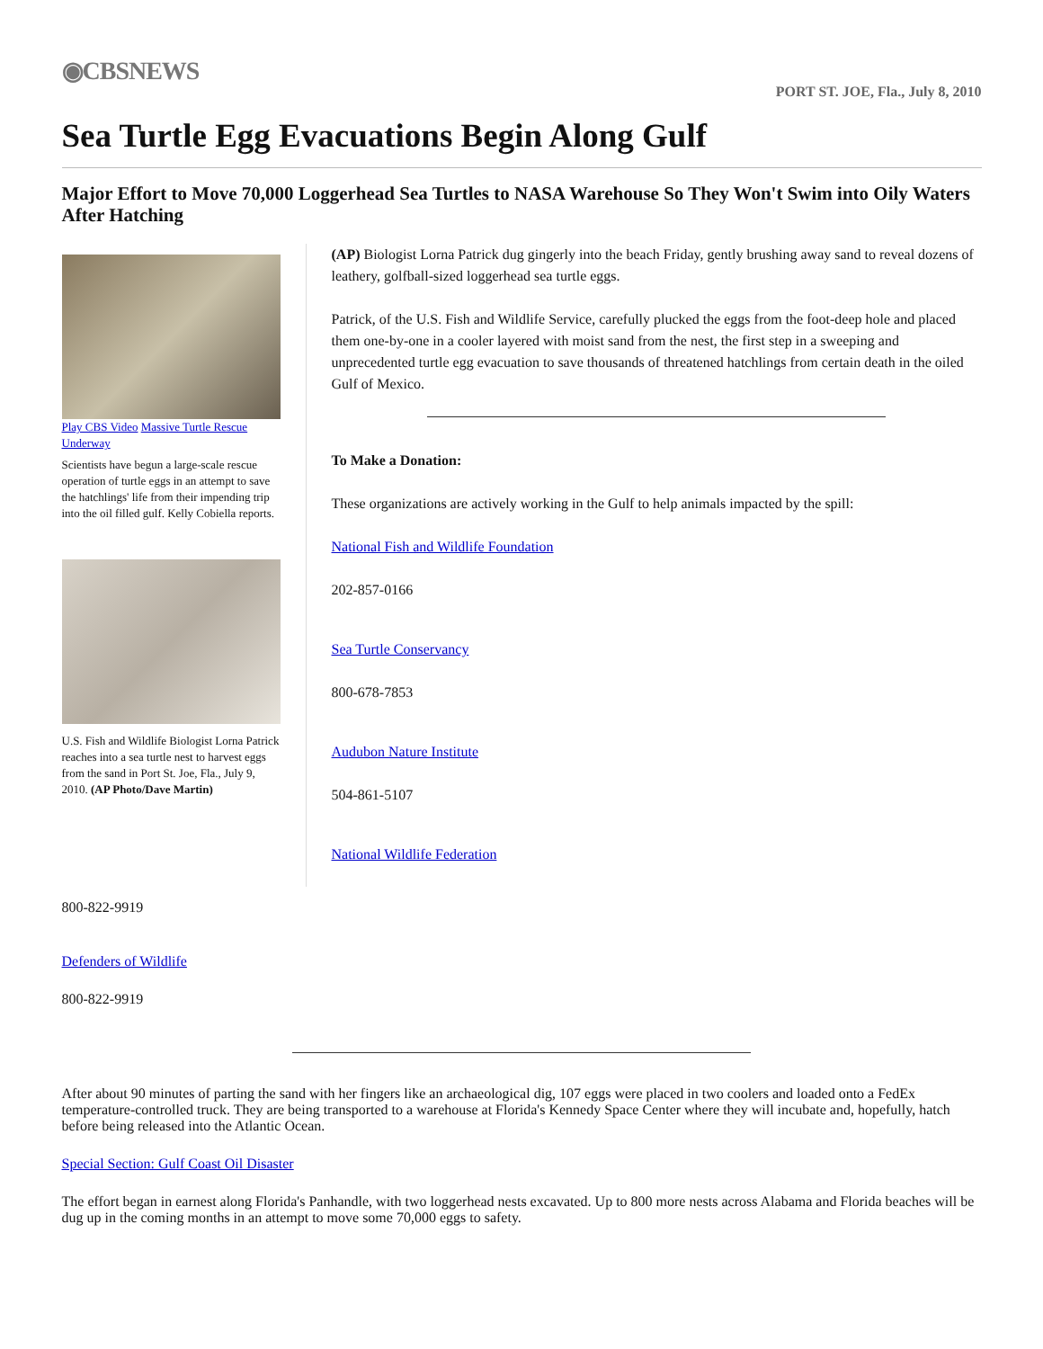◉CBSNEWS
PORT ST. JOE, Fla., July 8, 2010
Sea Turtle Egg Evacuations Begin Along Gulf
Major Effort to Move 70,000 Loggerhead Sea Turtles to NASA Warehouse So They Won't Swim into Oily Waters After Hatching
Play CBS Video Massive Turtle Rescue Underway
Scientists have begun a large-scale rescue operation of turtle eggs in an attempt to save the hatchlings' life from their impending trip into the oil filled gulf. Kelly Cobiella reports.
U.S. Fish and Wildlife Biologist Lorna Patrick reaches into a sea turtle nest to harvest eggs from the sand in Port St. Joe, Fla., July 9, 2010. (AP Photo/Dave Martin)
(AP) Biologist Lorna Patrick dug gingerly into the beach Friday, gently brushing away sand to reveal dozens of leathery, golfball-sized loggerhead sea turtle eggs.
Patrick, of the U.S. Fish and Wildlife Service, carefully plucked the eggs from the foot-deep hole and placed them one-by-one in a cooler layered with moist sand from the nest, the first step in a sweeping and unprecedented turtle egg evacuation to save thousands of threatened hatchlings from certain death in the oiled Gulf of Mexico.
To Make a Donation:
These organizations are actively working in the Gulf to help animals impacted by the spill:
National Fish and Wildlife Foundation
202-857-0166
Sea Turtle Conservancy
800-678-7853
Audubon Nature Institute
504-861-5107
National Wildlife Federation
800-822-9919
Defenders of Wildlife
800-822-9919
After about 90 minutes of parting the sand with her fingers like an archaeological dig, 107 eggs were placed in two coolers and loaded onto a FedEx temperature-controlled truck. They are being transported to a warehouse at Florida's Kennedy Space Center where they will incubate and, hopefully, hatch before being released into the Atlantic Ocean.
Special Section: Gulf Coast Oil Disaster
The effort began in earnest along Florida's Panhandle, with two loggerhead nests excavated. Up to 800 more nests across Alabama and Florida beaches will be dug up in the coming months in an attempt to move some 70,000 eggs to safety.